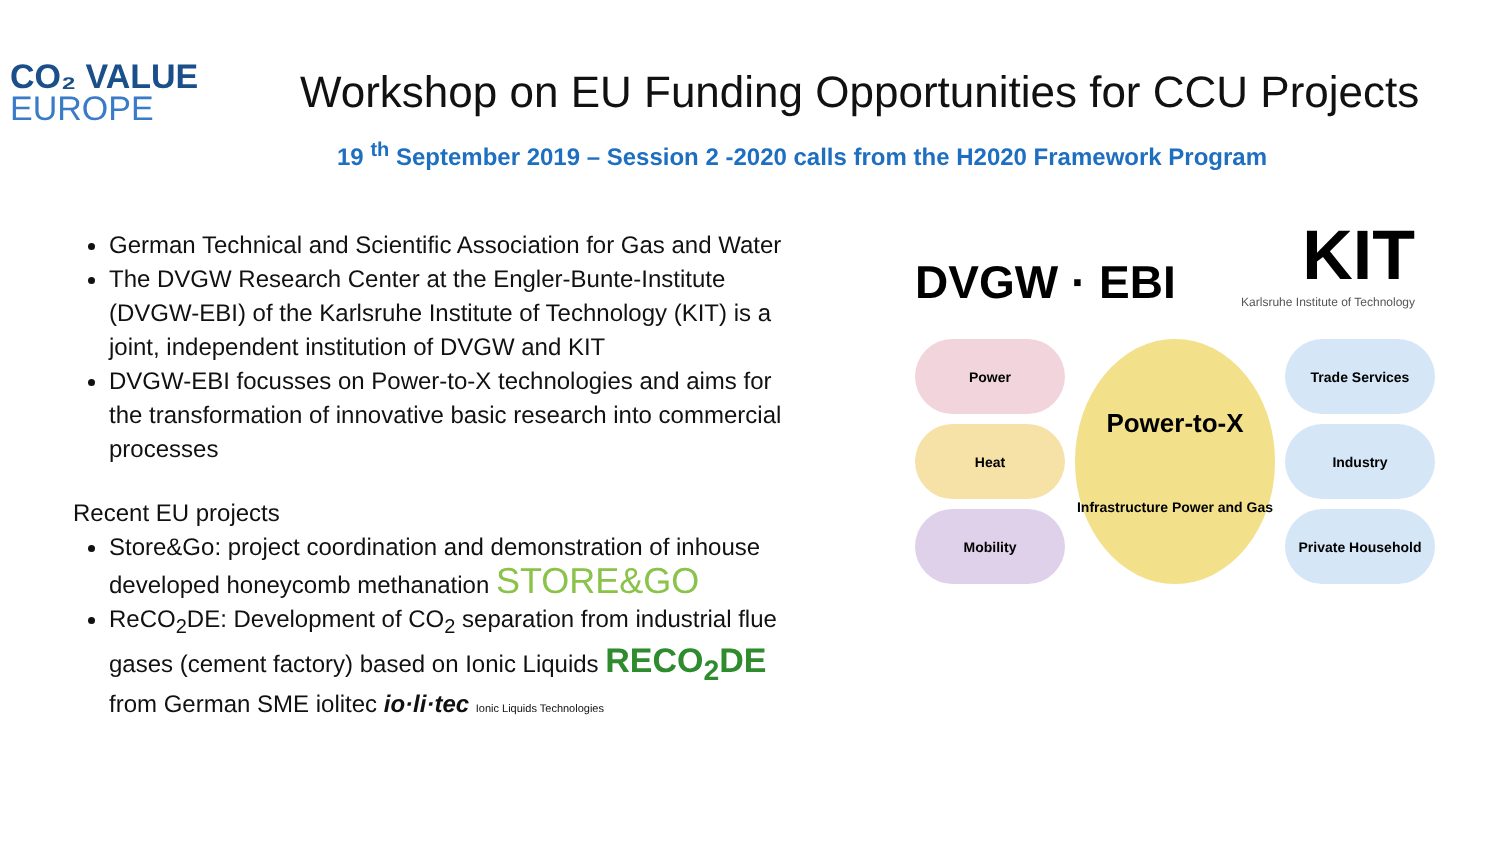CO₂ VALUE
EUROPE
Workshop on EU Funding Opportunities for CCU Projects
19 <sup>th</sup> September 2019 – Session 2 -2020 calls from the H2020 Framework Program
German Technical and Scientific Association for Gas and Water
The DVGW Research Center at the Engler-Bunte-Institute (DVGW-EBI) of the Karlsruhe Institute of Technology (KIT) is a joint, independent institution of DVGW and KIT
DVGW-EBI focusses on Power-to-X technologies and aims for the transformation of innovative basic research into commercial processes
Recent EU projects
Store&Go: project coordination and demonstration of inhouse developed honeycomb methanation STORE&GO
ReCO<sub>2</sub>DE: Development of CO<sub>2</sub> separation from industrial flue gases (cement factory) based on Ionic Liquids RECO<sub>2</sub>DE from German SME iolitec io·li·tec Ionic Liquids Technologies
DVGW · EBI
KIT
Karlsruhe Institute of Technology
Power
Power-to-X
Infrastructure Power and Gas
Trade Services
Heat
Industry
Mobility
Private Household